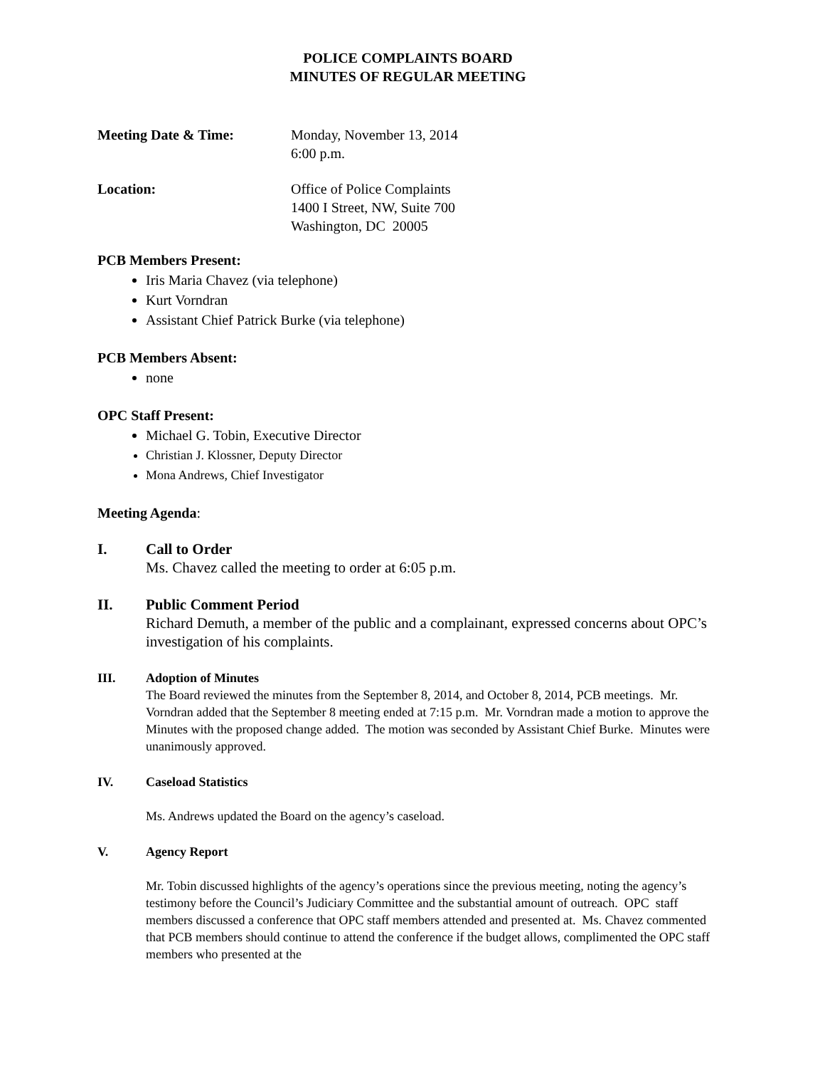POLICE COMPLAINTS BOARD
MINUTES OF REGULAR MEETING
Meeting Date & Time: Monday, November 13, 2014
6:00 p.m.
Location: Office of Police Complaints
1400 I Street, NW, Suite 700
Washington, DC 20005
PCB Members Present:
Iris Maria Chavez (via telephone)
Kurt Vorndran
Assistant Chief Patrick Burke (via telephone)
PCB Members Absent:
none
OPC Staff Present:
Michael G. Tobin, Executive Director
Christian J. Klossner, Deputy Director
Mona Andrews, Chief Investigator
Meeting Agenda:
I. Call to Order
Ms. Chavez called the meeting to order at 6:05 p.m.
II. Public Comment Period
Richard Demuth, a member of the public and a complainant, expressed concerns about OPC’s investigation of his complaints.
III. Adoption of Minutes
The Board reviewed the minutes from the September 8, 2014, and October 8, 2014, PCB meetings. Mr. Vorndran added that the September 8 meeting ended at 7:15 p.m. Mr. Vorndran made a motion to approve the Minutes with the proposed change added. The motion was seconded by Assistant Chief Burke. Minutes were unanimously approved.
IV. Caseload Statistics
Ms. Andrews updated the Board on the agency’s caseload.
V. Agency Report
Mr. Tobin discussed highlights of the agency’s operations since the previous meeting, noting the agency’s testimony before the Council’s Judiciary Committee and the substantial amount of outreach. OPC staff members discussed a conference that OPC staff members attended and presented at. Ms. Chavez commented that PCB members should continue to attend the conference if the budget allows, complimented the OPC staff members who presented at the